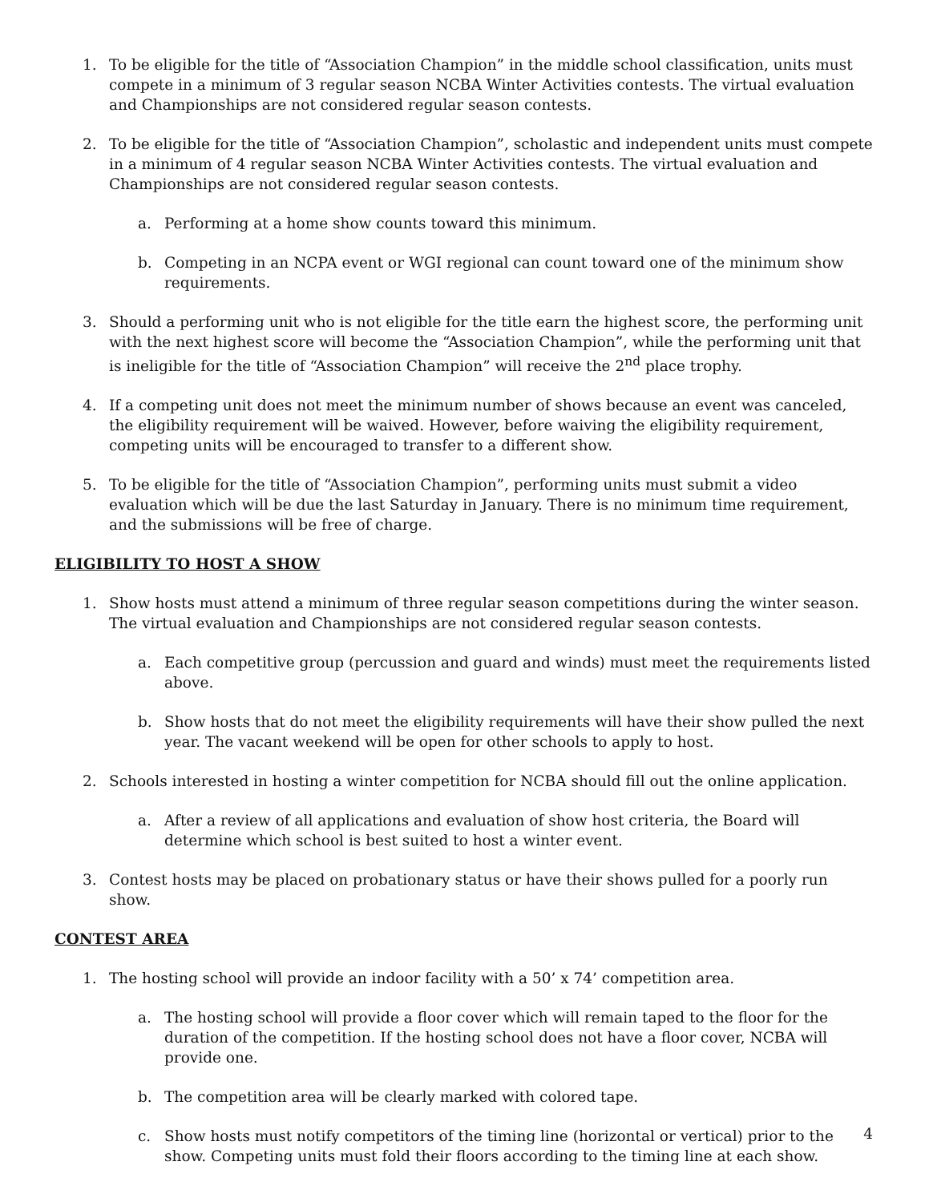1. To be eligible for the title of “Association Champion” in the middle school classification, units must compete in a minimum of 3 regular season NCBA Winter Activities contests. The virtual evaluation and Championships are not considered regular season contests.
2. To be eligible for the title of “Association Champion”, scholastic and independent units must compete in a minimum of 4 regular season NCBA Winter Activities contests. The virtual evaluation and Championships are not considered regular season contests.
a. Performing at a home show counts toward this minimum.
b. Competing in an NCPA event or WGI regional can count toward one of the minimum show requirements.
3. Should a performing unit who is not eligible for the title earn the highest score, the performing unit with the next highest score will become the “Association Champion”, while the performing unit that is ineligible for the title of “Association Champion” will receive the 2<sup>nd</sup> place trophy.
4. If a competing unit does not meet the minimum number of shows because an event was canceled, the eligibility requirement will be waived. However, before waiving the eligibility requirement, competing units will be encouraged to transfer to a different show.
5. To be eligible for the title of “Association Champion”, performing units must submit a video evaluation which will be due the last Saturday in January. There is no minimum time requirement, and the submissions will be free of charge.
ELIGIBILITY TO HOST A SHOW
1. Show hosts must attend a minimum of three regular season competitions during the winter season. The virtual evaluation and Championships are not considered regular season contests.
a. Each competitive group (percussion and guard and winds) must meet the requirements listed above.
b. Show hosts that do not meet the eligibility requirements will have their show pulled the next year. The vacant weekend will be open for other schools to apply to host.
2. Schools interested in hosting a winter competition for NCBA should fill out the online application.
a. After a review of all applications and evaluation of show host criteria, the Board will determine which school is best suited to host a winter event.
3. Contest hosts may be placed on probationary status or have their shows pulled for a poorly run show.
CONTEST AREA
1. The hosting school will provide an indoor facility with a 50’ x 74’ competition area.
a. The hosting school will provide a floor cover which will remain taped to the floor for the duration of the competition. If the hosting school does not have a floor cover, NCBA will provide one.
b. The competition area will be clearly marked with colored tape.
c. Show hosts must notify competitors of the timing line (horizontal or vertical) prior to the show. Competing units must fold their floors according to the timing line at each show.
4